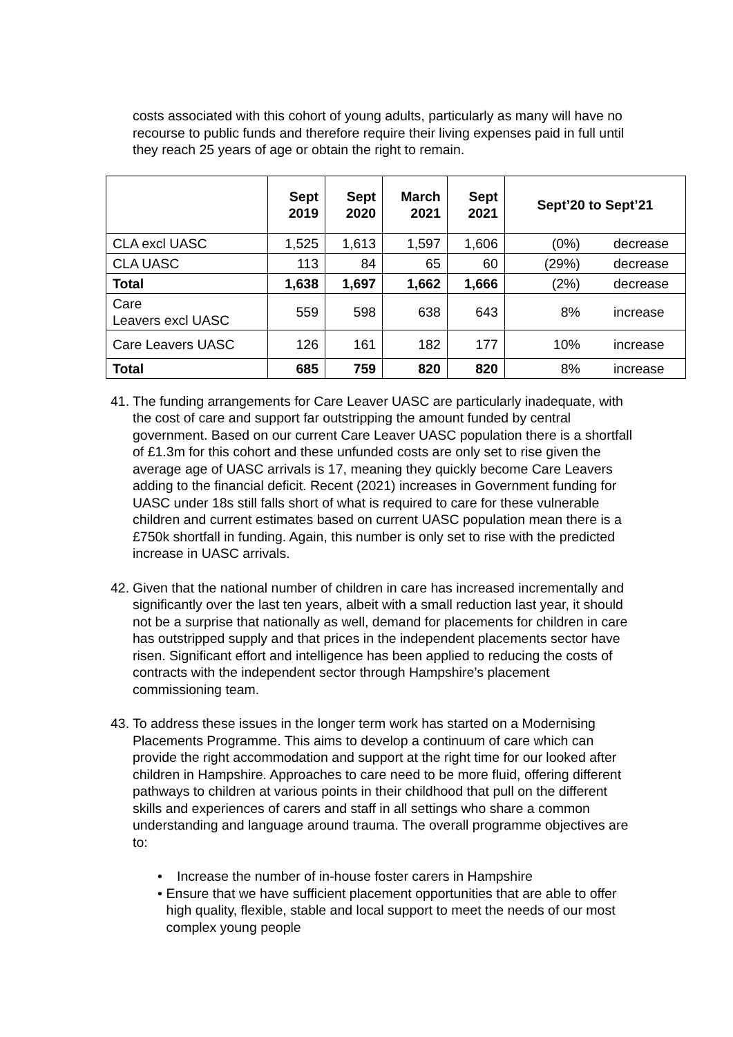costs associated with this cohort of young adults, particularly as many will have no recourse to public funds and therefore require their living expenses paid in full until they reach 25 years of age or obtain the right to remain.
| | Sept 2019 | Sept 2020 | March 2021 | Sept 2021 | Sept’20 to Sept’21 |
| --- | --- | --- | --- | --- | --- |
| CLA excl UASC | 1,525 | 1,613 | 1,597 | 1,606 | (0%) decrease |
| CLA UASC | 113 | 84 | 65 | 60 | (29%) decrease |
| Total | 1,638 | 1,697 | 1,662 | 1,666 | (2%) decrease |
| Care Leavers excl UASC | 559 | 598 | 638 | 643 | 8% increase |
| Care Leavers UASC | 126 | 161 | 182 | 177 | 10% increase |
| Total | 685 | 759 | 820 | 820 | 8% increase |
41.
The funding arrangements for Care Leaver UASC are particularly inadequate, with the cost of care and support far outstripping the amount funded by central government. Based on our current Care Leaver UASC population there is a shortfall of £1.3m for this cohort and these unfunded costs are only set to rise given the average age of UASC arrivals is 17, meaning they quickly become Care Leavers adding to the financial deficit. Recent (2021) increases in Government funding for UASC under 18s still falls short of what is required to care for these vulnerable children and current estimates based on current UASC population mean there is a £750k shortfall in funding. Again, this number is only set to rise with the predicted increase in UASC arrivals.
42.
Given that the national number of children in care has increased incrementally and significantly over the last ten years, albeit with a small reduction last year, it should not be a surprise that nationally as well, demand for placements for children in care has outstripped supply and that prices in the independent placements sector have risen. Significant effort and intelligence has been applied to reducing the costs of contracts with the independent sector through Hampshire’s placement commissioning team.
43.
To address these issues in the longer term work has started on a Modernising Placements Programme. This aims to develop a continuum of care which can provide the right accommodation and support at the right time for our looked after children in Hampshire. Approaches to care need to be more fluid, offering different pathways to children at various points in their childhood that pull on the different skills and experiences of carers and staff in all settings who share a common understanding and language around trauma. The overall programme objectives are to:
• Increase the number of in-house foster carers in Hampshire
• Ensure that we have sufficient placement opportunities that are able to offer high quality, flexible, stable and local support to meet the needs of our most complex young people